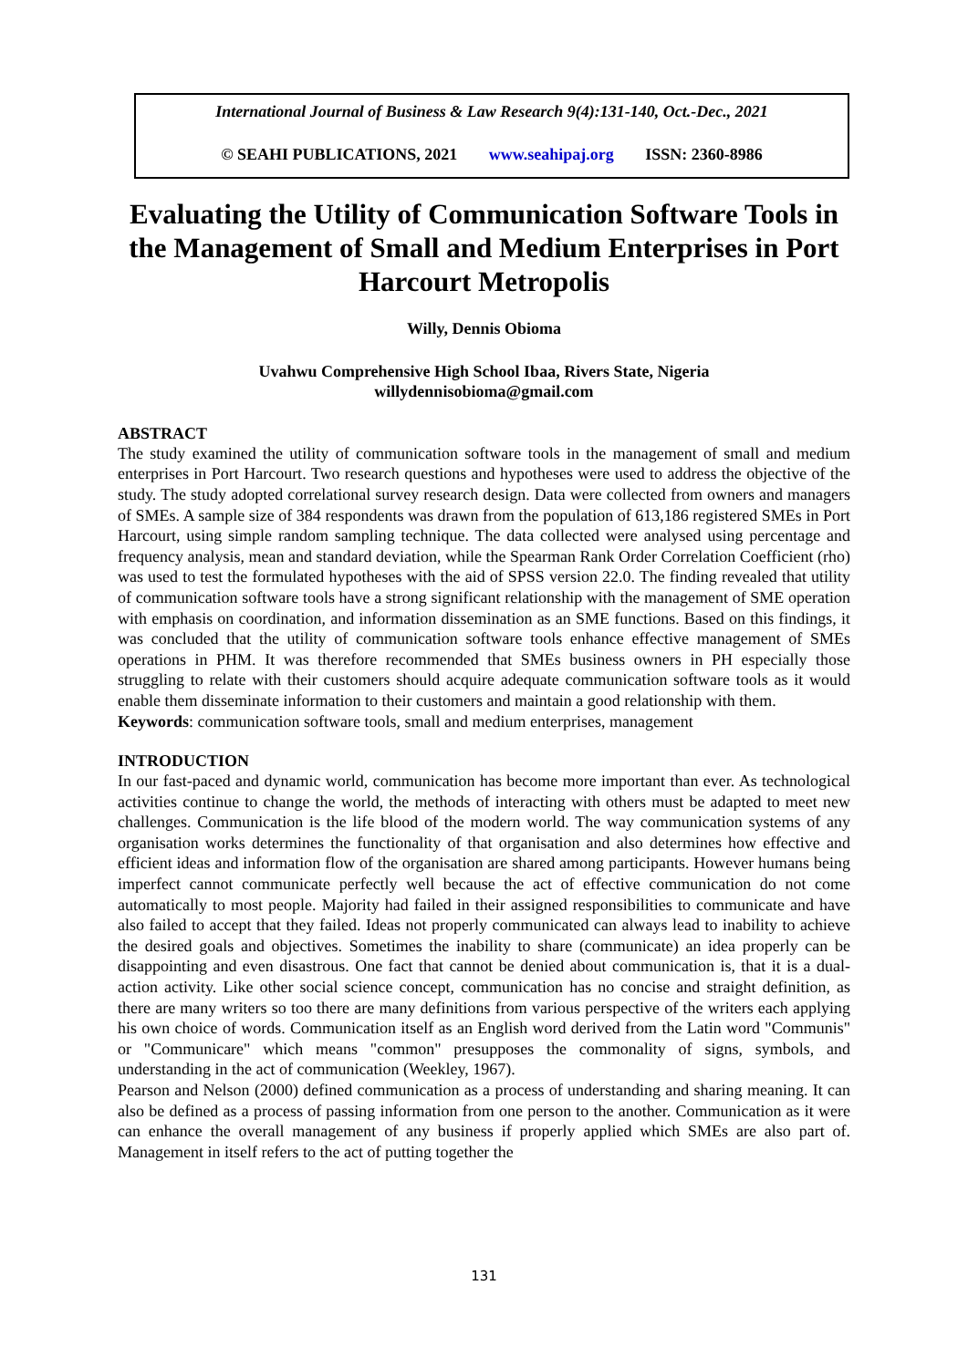International Journal of Business & Law Research 9(4):131-140, Oct.-Dec., 2021
© SEAHI PUBLICATIONS, 2021 www.seahipaj.org ISSN: 2360-8986
Evaluating the Utility of Communication Software Tools in the Management of Small and Medium Enterprises in Port Harcourt Metropolis
Willy, Dennis Obioma
Uvahwu Comprehensive High School Ibaa, Rivers State, Nigeria
willydennisobioma@gmail.com
ABSTRACT
The study examined the utility of communication software tools in the management of small and medium enterprises in Port Harcourt. Two research questions and hypotheses were used to address the objective of the study. The study adopted correlational survey research design. Data were collected from owners and managers of SMEs. A sample size of 384 respondents was drawn from the population of 613,186 registered SMEs in Port Harcourt, using simple random sampling technique. The data collected were analysed using percentage and frequency analysis, mean and standard deviation, while the Spearman Rank Order Correlation Coefficient (rho) was used to test the formulated hypotheses with the aid of SPSS version 22.0. The finding revealed that utility of communication software tools have a strong significant relationship with the management of SME operation with emphasis on coordination, and information dissemination as an SME functions. Based on this findings, it was concluded that the utility of communication software tools enhance effective management of SMEs operations in PHM. It was therefore recommended that SMEs business owners in PH especially those struggling to relate with their customers should acquire adequate communication software tools as it would enable them disseminate information to their customers and maintain a good relationship with them.
Keywords: communication software tools, small and medium enterprises, management
INTRODUCTION
In our fast-paced and dynamic world, communication has become more important than ever. As technological activities continue to change the world, the methods of interacting with others must be adapted to meet new challenges. Communication is the life blood of the modern world. The way communication systems of any organisation works determines the functionality of that organisation and also determines how effective and efficient ideas and information flow of the organisation are shared among participants. However humans being imperfect cannot communicate perfectly well because the act of effective communication do not come automatically to most people. Majority had failed in their assigned responsibilities to communicate and have also failed to accept that they failed. Ideas not properly communicated can always lead to inability to achieve the desired goals and objectives. Sometimes the inability to share (communicate) an idea properly can be disappointing and even disastrous. One fact that cannot be denied about communication is, that it is a dual-action activity. Like other social science concept, communication has no concise and straight definition, as there are many writers so too there are many definitions from various perspective of the writers each applying his own choice of words. Communication itself as an English word derived from the Latin word "Communis" or "Communicare" which means "common" presupposes the commonality of signs, symbols, and understanding in the act of communication (Weekley, 1967).
Pearson and Nelson (2000) defined communication as a process of understanding and sharing meaning. It can also be defined as a process of passing information from one person to the another. Communication as it were can enhance the overall management of any business if properly applied which SMEs are also part of. Management in itself refers to the act of putting together the
131